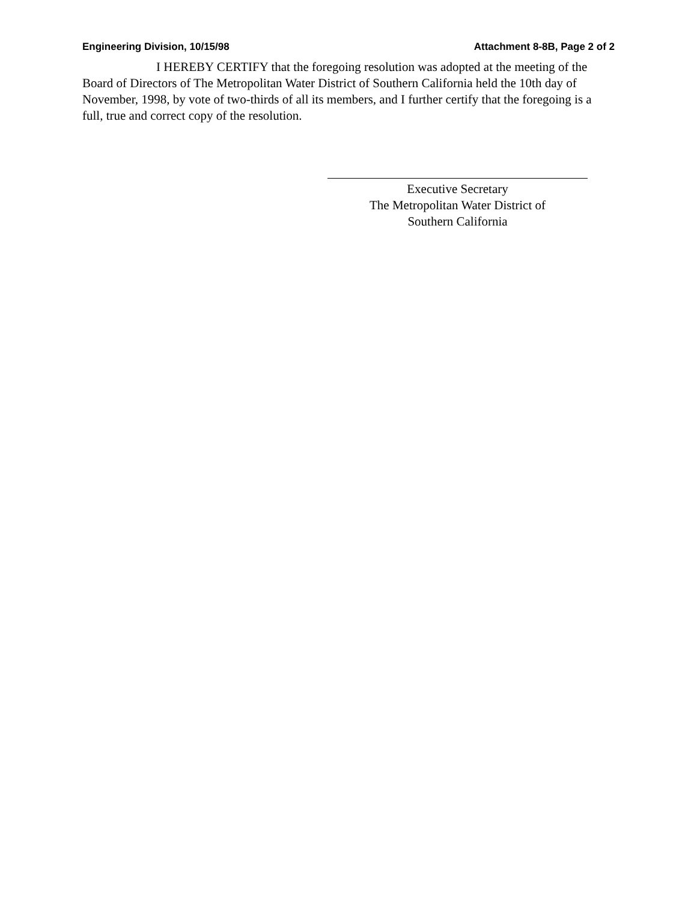Engineering Division, 10/15/98 Attachment 8-8B, Page 2 of 2
I HEREBY CERTIFY that the foregoing resolution was adopted at the meeting of the Board of Directors of The Metropolitan Water District of Southern California held the 10th day of November, 1998, by vote of two-thirds of all its members, and I further certify that the foregoing is a full, true and correct copy of the resolution.
Executive Secretary
The Metropolitan Water District of
Southern California